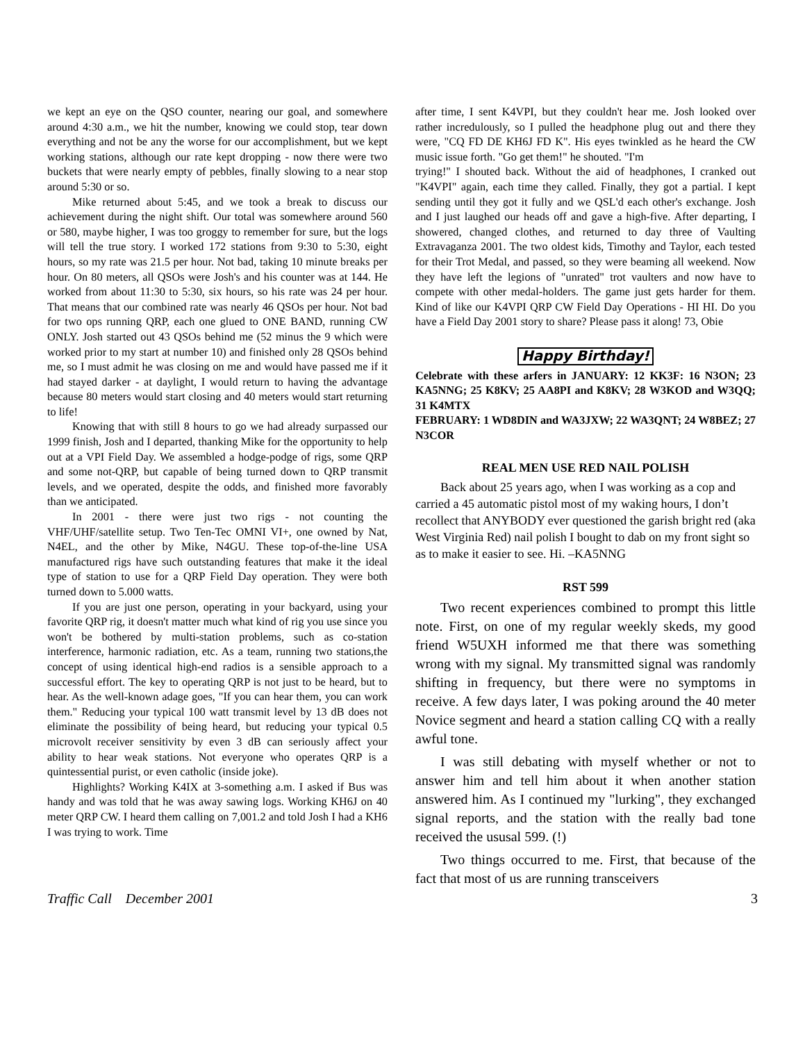we kept an eye on the QSO counter, nearing our goal, and somewhere around 4:30 a.m., we hit the number, knowing we could stop, tear down everything and not be any the worse for our accomplishment, but we kept working stations, although our rate kept dropping - now there were two buckets that were nearly empty of pebbles, finally slowing to a near stop around 5:30 or so.
Mike returned about 5:45, and we took a break to discuss our achievement during the night shift. Our total was somewhere around 560 or 580, maybe higher, I was too groggy to remember for sure, but the logs will tell the true story. I worked 172 stations from 9:30 to 5:30, eight hours, so my rate was 21.5 per hour. Not bad, taking 10 minute breaks per hour. On 80 meters, all QSOs were Josh's and his counter was at 144. He worked from about 11:30 to 5:30, six hours, so his rate was 24 per hour. That means that our combined rate was nearly 46 QSOs per hour. Not bad for two ops running QRP, each one glued to ONE BAND, running CW ONLY. Josh started out 43 QSOs behind me (52 minus the 9 which were worked prior to my start at number 10) and finished only 28 QSOs behind me, so I must admit he was closing on me and would have passed me if it had stayed darker - at daylight, I would return to having the advantage because 80 meters would start closing and 40 meters would start returning to life!
Knowing that with still 8 hours to go we had already surpassed our 1999 finish, Josh and I departed, thanking Mike for the opportunity to help out at a VPI Field Day. We assembled a hodge-podge of rigs, some QRP and some not-QRP, but capable of being turned down to QRP transmit levels, and we operated, despite the odds, and finished more favorably than we anticipated.
In 2001 - there were just two rigs - not counting the VHF/UHF/satellite setup. Two Ten-Tec OMNI VI+, one owned by Nat, N4EL, and the other by Mike, N4GU. These top-of-the-line USA manufactured rigs have such outstanding features that make it the ideal type of station to use for a QRP Field Day operation. They were both turned down to 5.000 watts.
If you are just one person, operating in your backyard, using your favorite QRP rig, it doesn't matter much what kind of rig you use since you won't be bothered by multi-station problems, such as co-station interference, harmonic radiation, etc. As a team, running two stations,the concept of using identical high-end radios is a sensible approach to a successful effort. The key to operating QRP is not just to be heard, but to hear. As the well-known adage goes, "If you can hear them, you can work them." Reducing your typical 100 watt transmit level by 13 dB does not eliminate the possibility of being heard, but reducing your typical 0.5 microvolt receiver sensitivity by even 3 dB can seriously affect your ability to hear weak stations. Not everyone who operates QRP is a quintessential purist, or even catholic (inside joke).
Highlights? Working K4IX at 3-something a.m. I asked if Bus was handy and was told that he was away sawing logs. Working KH6J on 40 meter QRP CW. I heard them calling on 7,001.2 and told Josh I had a KH6 I was trying to work. Time
after time, I sent K4VPI, but they couldn't hear me. Josh looked over rather incredulously, so I pulled the headphone plug out and there they were, "CQ FD DE KH6J FD K". His eyes twinkled as he heard the CW music issue forth. "Go get them!" he shouted. "I'm
trying!" I shouted back. Without the aid of headphones, I cranked out "K4VPI" again, each time they called. Finally, they got a partial. I kept sending until they got it fully and we QSL'd each other's exchange. Josh and I just laughed our heads off and gave a high-five. After departing, I showered, changed clothes, and returned to day three of Vaulting Extravaganza 2001. The two oldest kids, Timothy and Taylor, each tested for their Trot Medal, and passed, so they were beaming all weekend. Now they have left the legions of "unrated" trot vaulters and now have to compete with other medal-holders. The game just gets harder for them. Kind of like our K4VPI QRP CW Field Day Operations - HI HI. Do you have a Field Day 2001 story to share? Please pass it along! 73, Obie
Happy Birthday!
Celebrate with these arfers in JANUARY: 12 KK3F: 16 N3ON; 23 KA5NNG; 25 K8KV; 25 AA8PI and K8KV; 28 W3KOD and W3QQ; 31 K4MTX
FEBRUARY: 1 WD8DIN and WA3JXW; 22 WA3QNT; 24 W8BEZ; 27 N3COR
REAL MEN USE RED NAIL POLISH
Back about 25 years ago, when I was working as a cop and carried a 45 automatic pistol most of my waking hours, I don’t recollect that ANYBODY ever questioned the garish bright red (aka West Virginia Red) nail polish I bought to dab on my front sight so as to make it easier to see. Hi. –KA5NNG
RST 599
Two recent experiences combined to prompt this little note. First, on one of my regular weekly skeds, my good friend W5UXH informed me that there was something wrong with my signal. My transmitted signal was randomly shifting in frequency, but there were no symptoms in receive. A few days later, I was poking around the 40 meter Novice segment and heard a station calling CQ with a really awful tone.
I was still debating with myself whether or not to answer him and tell him about it when another station answered him. As I continued my "lurking", they exchanged signal reports, and the station with the really bad tone received the ususal 599. (!)
Two things occurred to me. First, that because of the fact that most of us are running transceivers
Traffic Call December 2001 3